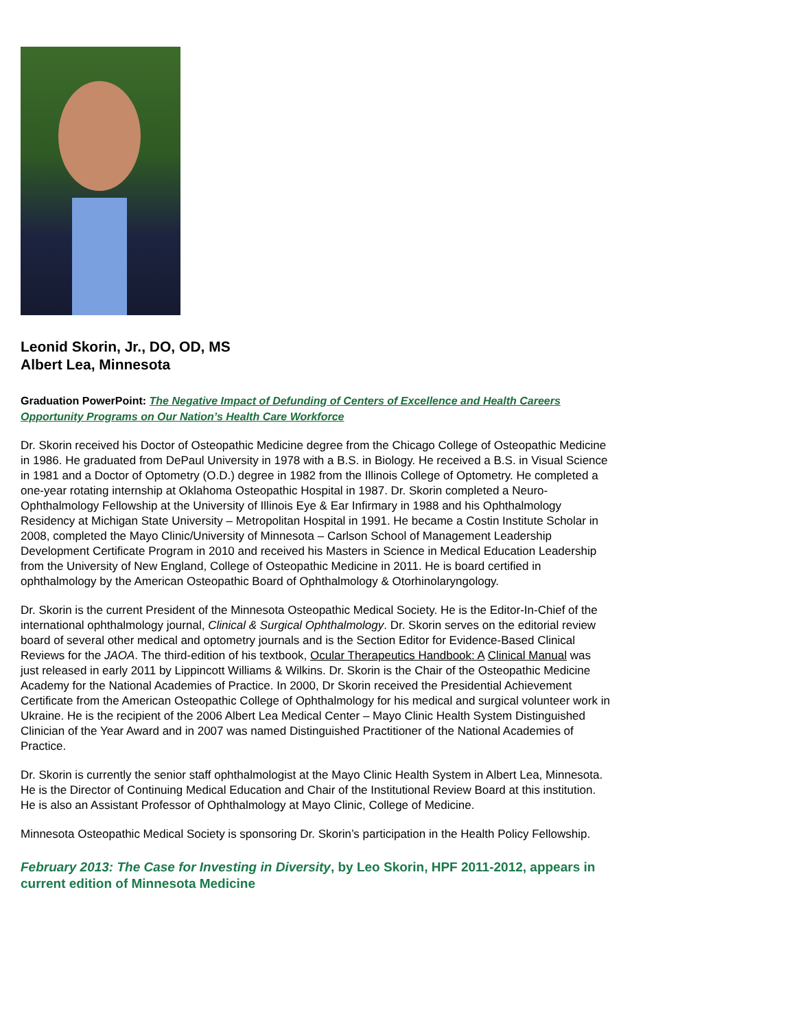Leonid Skorin, Jr., DO, OD, MS
Albert Lea, Minnesota
Graduation PowerPoint: The Negative Impact of Defunding of Centers of Excellence and Health Careers Opportunity Programs on Our Nation’s Health Care Workforce
Dr. Skorin received his Doctor of Osteopathic Medicine degree from the Chicago College of Osteopathic Medicine in 1986. He graduated from DePaul University in 1978 with a B.S. in Biology. He received a B.S. in Visual Science in 1981 and a Doctor of Optometry (O.D.) degree in 1982 from the Illinois College of Optometry. He completed a one-year rotating internship at Oklahoma Osteopathic Hospital in 1987. Dr. Skorin completed a Neuro-Ophthalmology Fellowship at the University of Illinois Eye & Ear Infirmary in 1988 and his Ophthalmology Residency at Michigan State University – Metropolitan Hospital in 1991. He became a Costin Institute Scholar in 2008, completed the Mayo Clinic/University of Minnesota – Carlson School of Management Leadership Development Certificate Program in 2010 and received his Masters in Science in Medical Education Leadership from the University of New England, College of Osteopathic Medicine in 2011. He is board certified in ophthalmology by the American Osteopathic Board of Ophthalmology & Otorhinolaryngology.
Dr. Skorin is the current President of the Minnesota Osteopathic Medical Society. He is the Editor-In-Chief of the international ophthalmology journal, Clinical & Surgical Ophthalmology. Dr. Skorin serves on the editorial review board of several other medical and optometry journals and is the Section Editor for Evidence-Based Clinical Reviews for the JAOA. The third-edition of his textbook, Ocular Therapeutics Handbook: A Clinical Manual was just released in early 2011 by Lippincott Williams & Wilkins. Dr. Skorin is the Chair of the Osteopathic Medicine Academy for the National Academies of Practice. In 2000, Dr Skorin received the Presidential Achievement Certificate from the American Osteopathic College of Ophthalmology for his medical and surgical volunteer work in Ukraine. He is the recipient of the 2006 Albert Lea Medical Center – Mayo Clinic Health System Distinguished Clinician of the Year Award and in 2007 was named Distinguished Practitioner of the National Academies of Practice.
Dr. Skorin is currently the senior staff ophthalmologist at the Mayo Clinic Health System in Albert Lea, Minnesota. He is the Director of Continuing Medical Education and Chair of the Institutional Review Board at this institution. He is also an Assistant Professor of Ophthalmology at Mayo Clinic, College of Medicine.
Minnesota Osteopathic Medical Society is sponsoring Dr. Skorin’s participation in the Health Policy Fellowship.
February 2013: The Case for Investing in Diversity, by Leo Skorin, HPF 2011-2012, appears in current edition of Minnesota Medicine